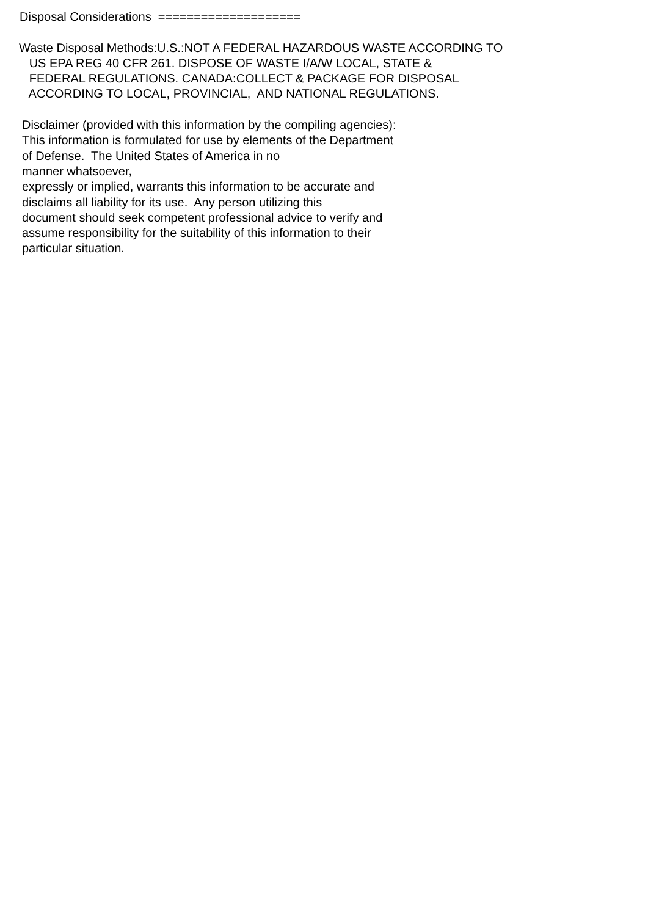Disposal Considerations ====================
Waste Disposal Methods:U.S.:NOT A FEDERAL HAZARDOUS WASTE ACCORDING TO
US EPA REG 40 CFR 261. DISPOSE OF WASTE I/A/W LOCAL, STATE &
FEDERAL REGULATIONS. CANADA:COLLECT & PACKAGE FOR DISPOSAL
ACCORDING TO LOCAL, PROVINCIAL, AND NATIONAL REGULATIONS.
Disclaimer (provided with this information by the compiling agencies):
This information is formulated for use by elements of the Department
of Defense. The United States of America in no
manner whatsoever,
expressly or implied, warrants this information to be accurate and
disclaims all liability for its use. Any person utilizing this
document should seek competent professional advice to verify and
assume responsibility for the suitability of this information to their
particular situation.